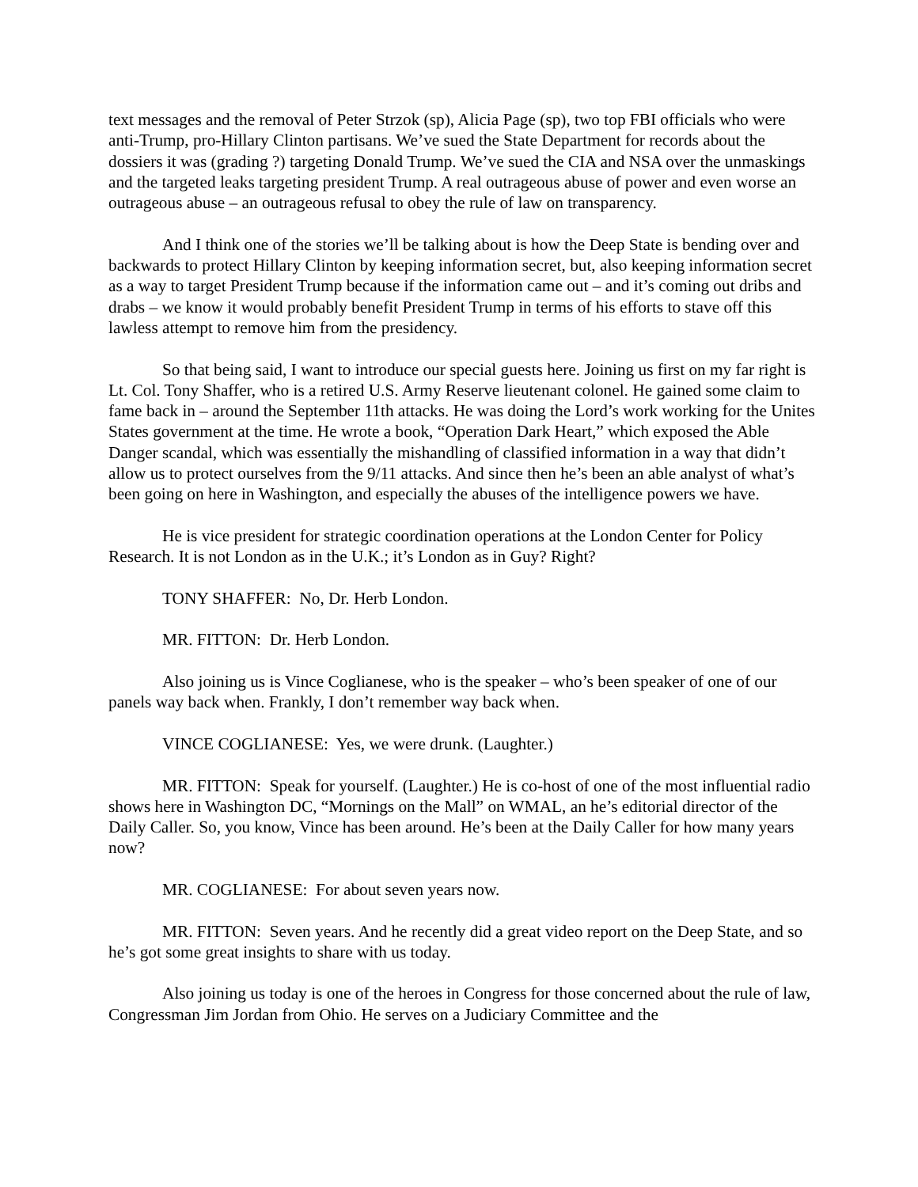text messages and the removal of Peter Strzok (sp), Alicia Page (sp), two top FBI officials who were anti-Trump, pro-Hillary Clinton partisans. We’ve sued the State Department for records about the dossiers it was (grading ?) targeting Donald Trump. We’ve sued the CIA and NSA over the unmaskings and the targeted leaks targeting president Trump. A real outrageous abuse of power and even worse an outrageous abuse – an outrageous refusal to obey the rule of law on transparency.
And I think one of the stories we’ll be talking about is how the Deep State is bending over and backwards to protect Hillary Clinton by keeping information secret, but, also keeping information secret as a way to target President Trump because if the information came out – and it’s coming out dribs and drabs – we know it would probably benefit President Trump in terms of his efforts to stave off this lawless attempt to remove him from the presidency.
So that being said, I want to introduce our special guests here. Joining us first on my far right is Lt. Col. Tony Shaffer, who is a retired U.S. Army Reserve lieutenant colonel. He gained some claim to fame back in – around the September 11th attacks. He was doing the Lord’s work working for the Unites States government at the time. He wrote a book, “Operation Dark Heart,” which exposed the Able Danger scandal, which was essentially the mishandling of classified information in a way that didn’t allow us to protect ourselves from the 9/11 attacks. And since then he’s been an able analyst of what’s been going on here in Washington, and especially the abuses of the intelligence powers we have.
He is vice president for strategic coordination operations at the London Center for Policy Research. It is not London as in the U.K.; it’s London as in Guy? Right?
TONY SHAFFER: No, Dr. Herb London.
MR. FITTON: Dr. Herb London.
Also joining us is Vince Coglianese, who is the speaker – who’s been speaker of one of our panels way back when. Frankly, I don’t remember way back when.
VINCE COGLIANESE: Yes, we were drunk. (Laughter.)
MR. FITTON: Speak for yourself. (Laughter.) He is co-host of one of the most influential radio shows here in Washington DC, “Mornings on the Mall” on WMAL, an he’s editorial director of the Daily Caller. So, you know, Vince has been around. He’s been at the Daily Caller for how many years now?
MR. COGLIANESE: For about seven years now.
MR. FITTON: Seven years. And he recently did a great video report on the Deep State, and so he’s got some great insights to share with us today.
Also joining us today is one of the heroes in Congress for those concerned about the rule of law, Congressman Jim Jordan from Ohio. He serves on a Judiciary Committee and the